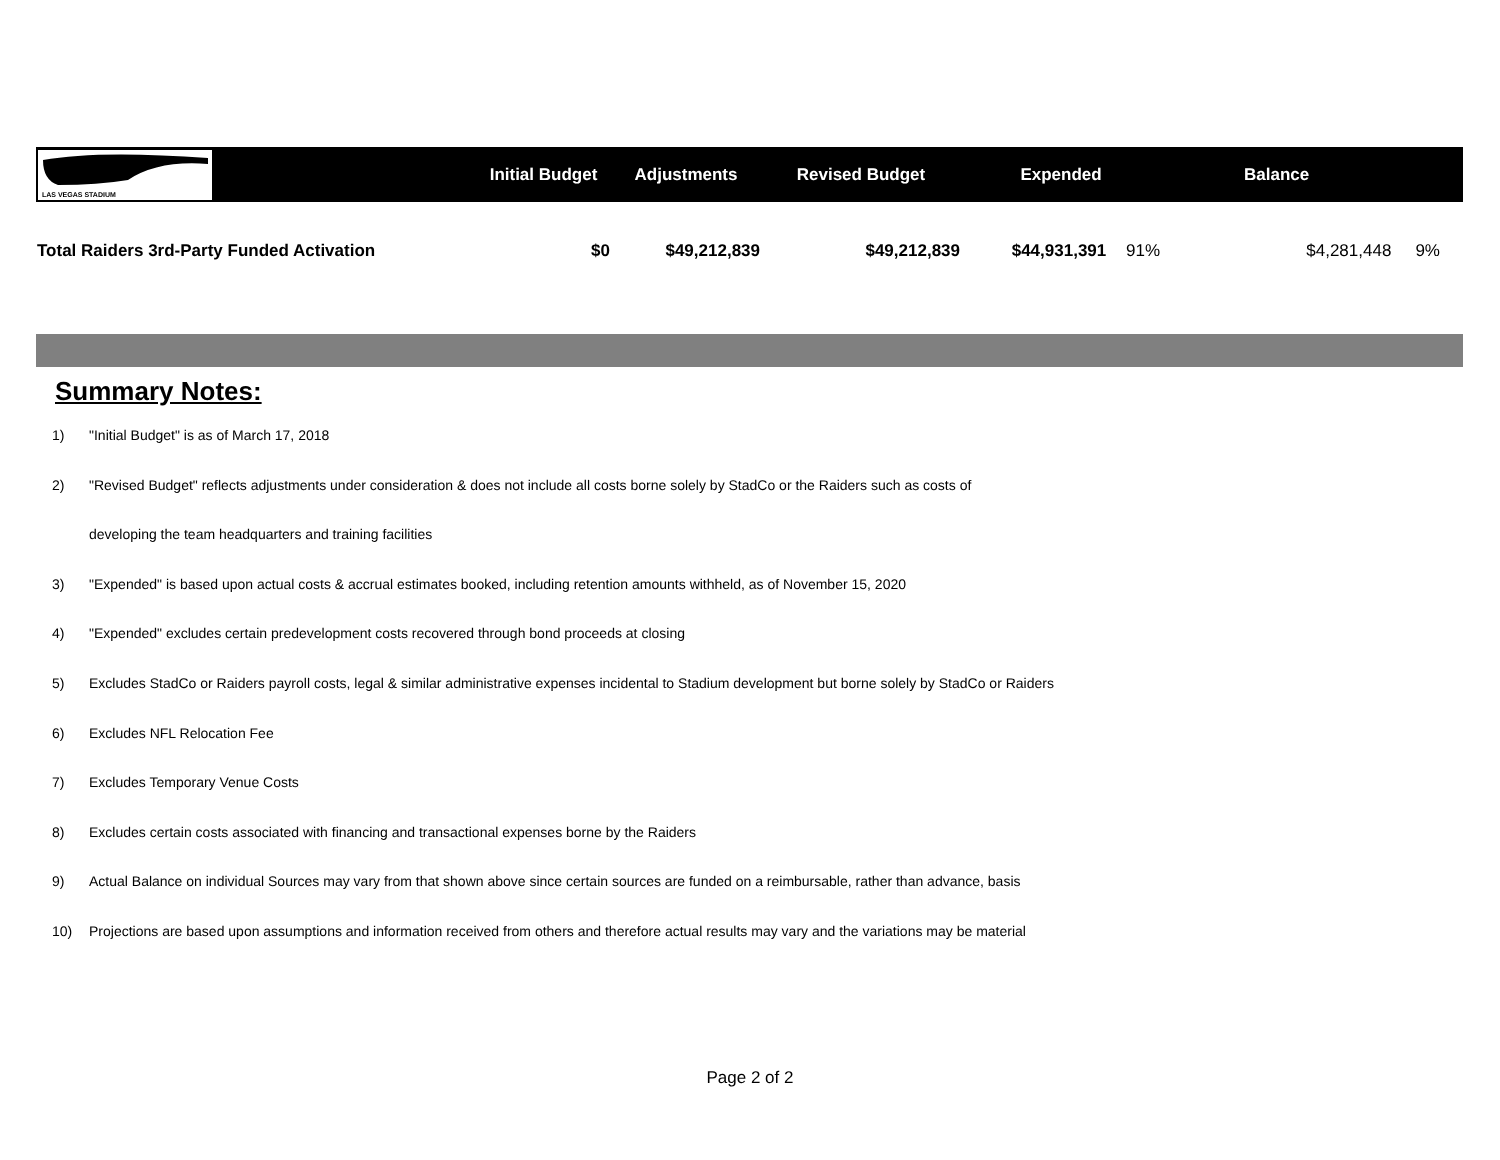| LAS VEGAS STADIUM | Initial Budget | Adjustments | Revised Budget | Expended | Balance | |
| --- | --- | --- | --- | --- | --- | --- |
| Total Raiders 3rd-Party Funded Activation | $0 | $49,212,839 | $49,212,839 | $44,931,391 91% | $4,281,448 | 9% |
Summary Notes:
1) "Initial Budget" is as of March 17, 2018
2) "Revised Budget" reflects adjustments under consideration & does not include all costs borne solely by StadCo or the Raiders such as costs of
developing the team headquarters and training facilities
3) "Expended" is based upon actual costs & accrual estimates booked, including retention amounts withheld, as of November 15, 2020
4) "Expended" excludes certain predevelopment costs recovered through bond proceeds at closing
5) Excludes StadCo or Raiders payroll costs, legal & similar administrative expenses incidental to Stadium development but borne solely by StadCo or Raiders
6) Excludes NFL Relocation Fee
7) Excludes Temporary Venue Costs
8) Excludes certain costs associated with financing and transactional expenses borne by the Raiders
9) Actual Balance on individual Sources may vary from that shown above since certain sources are funded on a reimbursable, rather than advance, basis
10) Projections are based upon assumptions and information received from others and therefore actual results may vary and the variations may be material
Page 2 of 2